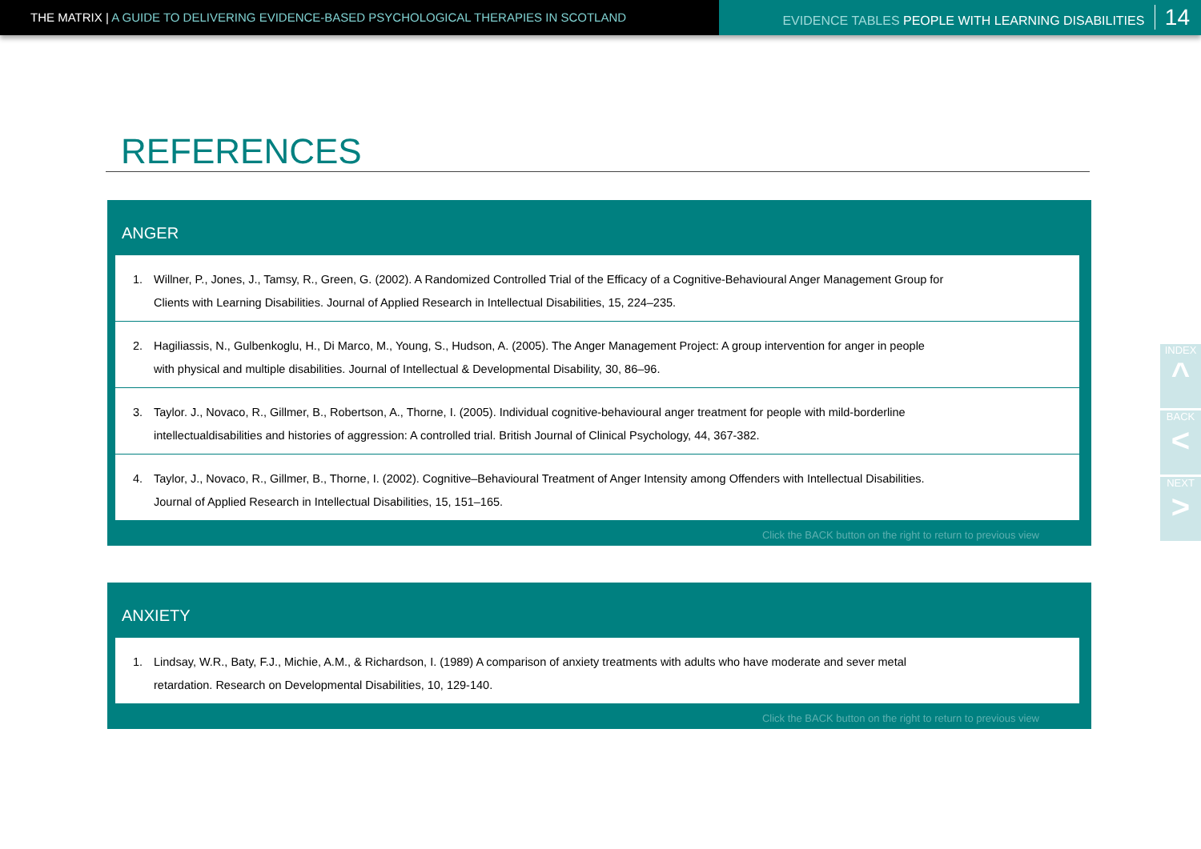THE MATRIX | A GUIDE TO DELIVERING EVIDENCE-BASED PSYCHOLOGICAL THERAPIES IN SCOTLAND EVIDENCE TABLES PEOPLE WITH LEARNING DISABILITIES 14
REFERENCES
ANGER
1. Willner, P., Jones, J., Tamsy, R., Green, G. (2002). A Randomized Controlled Trial of the Efficacy of a Cognitive-Behavioural Anger Management Group for Clients with Learning Disabilities. Journal of Applied Research in Intellectual Disabilities, 15, 224–235.
2. Hagiliassis, N., Gulbenkoglu, H., Di Marco, M., Young, S., Hudson, A. (2005). The Anger Management Project: A group intervention for anger in people with physical and multiple disabilities. Journal of Intellectual & Developmental Disability, 30, 86–96.
3. Taylor. J., Novaco, R., Gillmer, B., Robertson, A., Thorne, I. (2005). Individual cognitive-behavioural anger treatment for people with mild-borderline intellectualdisabilities and histories of aggression: A controlled trial. British Journal of Clinical Psychology, 44, 367-382.
4. Taylor, J., Novaco, R., Gillmer, B., Thorne, I. (2002). Cognitive–Behavioural Treatment of Anger Intensity among Offenders with Intellectual Disabilities. Journal of Applied Research in Intellectual Disabilities, 15, 151–165.
Click the BACK button on the right to return to previous view
ANXIETY
1. Lindsay, W.R., Baty, F.J., Michie, A.M., & Richardson, I. (1989) A comparison of anxiety treatments with adults who have moderate and sever metal retardation. Research on Developmental Disabilities, 10, 129-140.
Click the BACK button on the right to return to previous view
INDEX
^
BACK
<
NEXT
>